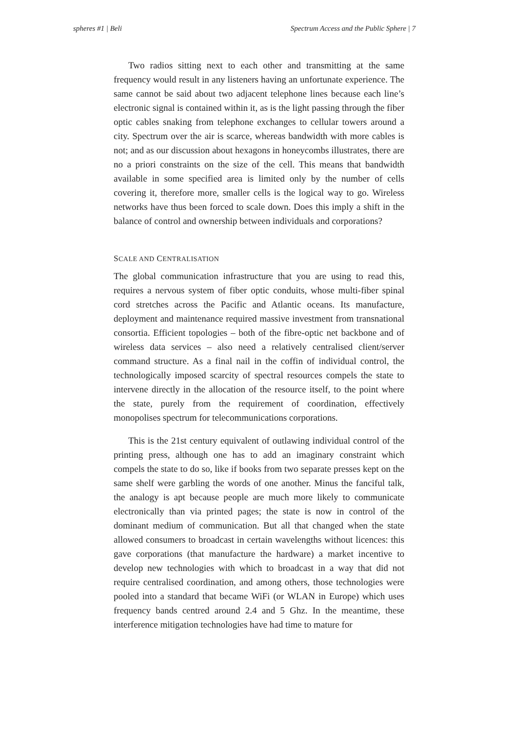spheres #1 | Beli Spectrum Access and the Public Sphere | 7
Two radios sitting next to each other and transmitting at the same frequency would result in any listeners having an unfortunate experience. The same cannot be said about two adjacent telephone lines because each line’s electronic signal is contained within it, as is the light passing through the fiber optic cables snaking from telephone exchanges to cellular towers around a city. Spectrum over the air is scarce, whereas bandwidth with more cables is not; and as our discussion about hexagons in honeycombs illustrates, there are no a priori constraints on the size of the cell. This means that bandwidth available in some specified area is limited only by the number of cells covering it, therefore more, smaller cells is the logical way to go. Wireless networks have thus been forced to scale down. Does this imply a shift in the balance of control and ownership between individuals and corporations?
SCALE AND CENTRALISATION
The global communication infrastructure that you are using to read this, requires a nervous system of fiber optic conduits, whose multi-fiber spinal cord stretches across the Pacific and Atlantic oceans. Its manufacture, deployment and maintenance required massive investment from transnational consortia. Efficient topologies – both of the fibre-optic net backbone and of wireless data services – also need a relatively centralised client/server command structure. As a final nail in the coffin of individual control, the technologically imposed scarcity of spectral resources compels the state to intervene directly in the allocation of the resource itself, to the point where the state, purely from the requirement of coordination, effectively monopolises spectrum for telecommunications corporations.
This is the 21st century equivalent of outlawing individual control of the printing press, although one has to add an imaginary constraint which compels the state to do so, like if books from two separate presses kept on the same shelf were garbling the words of one another. Minus the fanciful talk, the analogy is apt because people are much more likely to communicate electronically than via printed pages; the state is now in control of the dominant medium of communication. But all that changed when the state allowed consumers to broadcast in certain wavelengths without licences: this gave corporations (that manufacture the hardware) a market incentive to develop new technologies with which to broadcast in a way that did not require centralised coordination, and among others, those technologies were pooled into a standard that became WiFi (or WLAN in Europe) which uses frequency bands centred around 2.4 and 5 Ghz. In the meantime, these interference mitigation technologies have had time to mature for